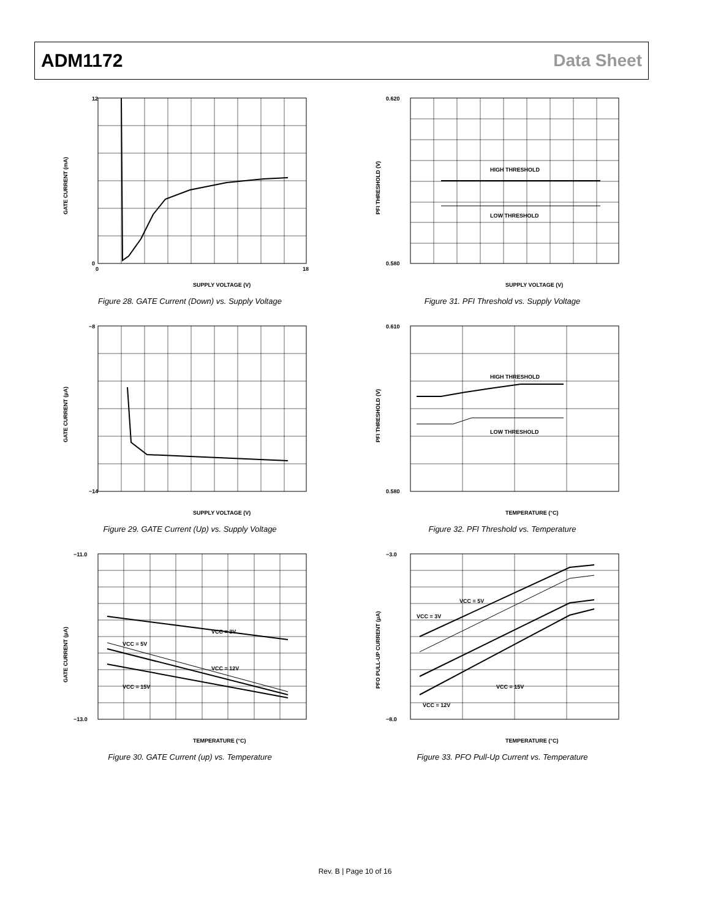ADM1172 Data Sheet
12
0
SUPPLY VOLTAGE (V)
GATE CURRENT (mA)
0
18
Figure 28. GATE Current (Down) vs. Supply Voltage
HIGH THRESHOLD
LOW THRESHOLD
0.620
0.580
SUPPLY VOLTAGE (V)
PFI THRESHOLD (V)
Figure 31. PFI Threshold vs. Supply Voltage
−8
−14
SUPPLY VOLTAGE (V)
GATE CURRENT (µA)
Figure 29. GATE Current (Up) vs. Supply Voltage
HIGH THRESHOLD
LOW THRESHOLD
0.610
0.580
TEMPERATURE (°C)
PFI THRESHOLD (V)
Figure 32. PFI Threshold vs. Temperature
VCC = 3V
VCC = 5V
VCC = 12V
VCC = 15V
−11.0
−13.0
TEMPERATURE (°C)
GATE CURRENT (µA)
Figure 30. GATE Current (up) vs. Temperature
VCC = 5V
VCC = 3V
VCC = 15V
VCC = 12V
−3.0
−8.0
TEMPERATURE (°C)
PFO PULL-UP CURRENT (µA)
Figure 33. PFO Pull-Up Current vs. Temperature
Rev. B | Page 10 of 16